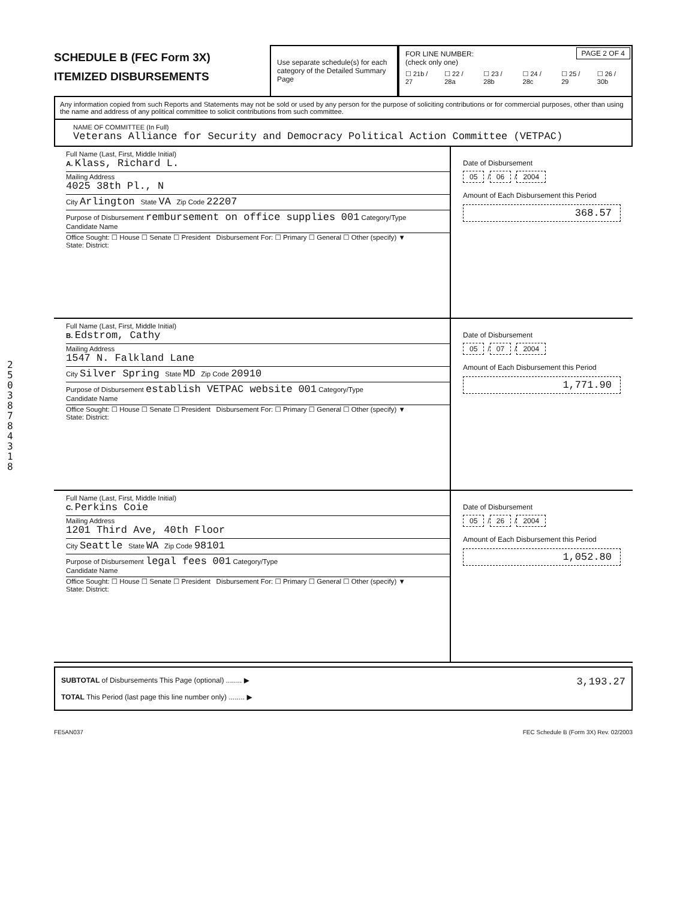2 5 0 3 8 7 8 4 3 1 8
SCHEDULE B (FEC Form 3X)
ITEMIZED DISBURSEMENTS
Use separate schedule(s) for each category of the Detailed Summary Page
FOR LINE NUMBER:
(check only one)
PAGE 2 OF 4
☐ 21b / 27 ☐ 22 / 28a ☐ 23 / 28b ☐ 24 / 28c ☐ 25 / 29 ☐ 26 / 30b
Any information copied from such Reports and Statements may not be sold or used by any person for the purpose of soliciting contributions or for commercial purposes, other than using the name and address of any political committee to solicit contributions from such committee.
NAME OF COMMITTEE (In Full)
Veterans Alliance for Security and Democracy Political Action Committee (VETPAC)
Full Name (Last, First, Middle Initial)
A. Klass, Richard L.
Mailing Address
4025 38th Pl., N
City Arlington State VA Zip Code 22207
Purpose of Disbursement rembursement on office supplies 001 Category/Type
Candidate Name
Office Sought: ☐ House ☐ Senate ☐ President Disbursement For: ☐ Primary ☐ General ☐ Other (specify) ▼
State: District:
Date of Disbursement
05 / 06 / 2004
Amount of Each Disbursement this Period
368.57
Full Name (Last, First, Middle Initial)
B. Edstrom, Cathy
Mailing Address
1547 N. Falkland Lane
City Silver Spring State MD Zip Code 20910
Purpose of Disbursement establish VETPAC website 001 Category/Type
Candidate Name
Office Sought: ☐ House ☐ Senate ☐ President Disbursement For: ☐ Primary ☐ General ☐ Other (specify) ▼
State: District:
Date of Disbursement
05 / 07 / 2004
Amount of Each Disbursement this Period
1,771.90
Full Name (Last, First, Middle Initial)
C. Perkins Coie
Mailing Address
1201 Third Ave, 40th Floor
City Seattle State WA Zip Code 98101
Purpose of Disbursement legal fees 001 Category/Type
Candidate Name
Office Sought: ☐ House ☐ Senate ☐ President Disbursement For: ☐ Primary ☐ General ☐ Other (specify) ▼
State: District:
Date of Disbursement
05 / 26 / 2004
Amount of Each Disbursement this Period
1,052.80
SUBTOTAL of Disbursements This Page (optional) ........ ▶
TOTAL This Period (last page this line number only) ........ ▶
3,193.27
FE5AN037 FEC Schedule B (Form 3X) Rev. 02/2003